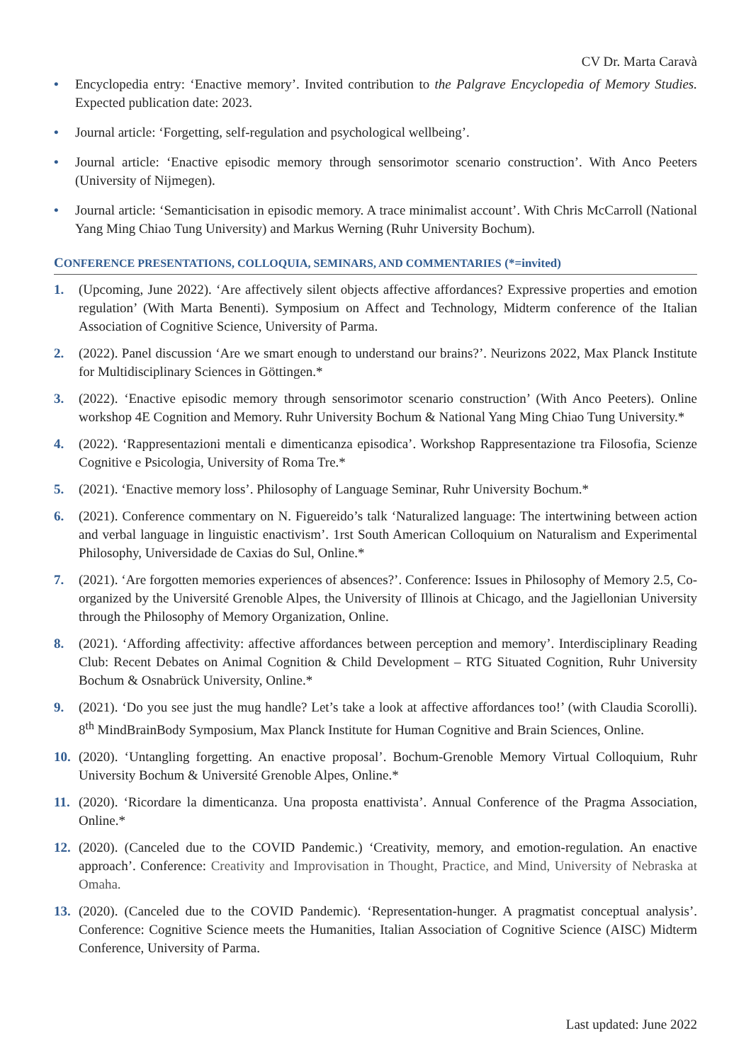CV Dr. Marta Caravà
• Encyclopedia entry: ‘Enactive memory’. Invited contribution to the Palgrave Encyclopedia of Memory Studies. Expected publication date: 2023.
• Journal article: ‘Forgetting, self-regulation and psychological wellbeing’.
• Journal article: ‘Enactive episodic memory through sensorimotor scenario construction’. With Anco Peeters (University of Nijmegen).
• Journal article: ‘Semanticisation in episodic memory. A trace minimalist account’. With Chris McCarroll (National Yang Ming Chiao Tung University) and Markus Werning (Ruhr University Bochum).
CONFERENCE PRESENTATIONS, COLLOQUIA, SEMINARS, AND COMMENTARIES (*=invited)
1. (Upcoming, June 2022). ‘Are affectively silent objects affective affordances? Expressive properties and emotion regulation’ (With Marta Benenti). Symposium on Affect and Technology, Midterm conference of the Italian Association of Cognitive Science, University of Parma.
2. (2022). Panel discussion ‘Are we smart enough to understand our brains?’. Neurizons 2022, Max Planck Institute for Multidisciplinary Sciences in Göttingen.*
3. (2022). ‘Enactive episodic memory through sensorimotor scenario construction’ (With Anco Peeters). Online workshop 4E Cognition and Memory. Ruhr University Bochum & National Yang Ming Chiao Tung University.*
4. (2022). ‘Rappresentazioni mentali e dimenticanza episodica’. Workshop Rappresentazione tra Filosofia, Scienze Cognitive e Psicologia, University of Roma Tre.*
5. (2021). ‘Enactive memory loss’. Philosophy of Language Seminar, Ruhr University Bochum.*
6. (2021). Conference commentary on N. Figuereido’s talk ‘Naturalized language: The intertwining between action and verbal language in linguistic enactivism’. 1rst South American Colloquium on Naturalism and Experimental Philosophy, Universidade de Caxias do Sul, Online.*
7. (2021). ‘Are forgotten memories experiences of absences?’. Conference: Issues in Philosophy of Memory 2.5, Co-organized by the Université Grenoble Alpes, the University of Illinois at Chicago, and the Jagiellonian University through the Philosophy of Memory Organization, Online.
8. (2021). ‘Affording affectivity: affective affordances between perception and memory’. Interdisciplinary Reading Club: Recent Debates on Animal Cognition & Child Development – RTG Situated Cognition, Ruhr University Bochum & Osnabrück University, Online.*
9. (2021). ‘Do you see just the mug handle? Let’s take a look at affective affordances too!’ (with Claudia Scorolli). 8<sup>th</sup> MindBrainBody Symposium, Max Planck Institute for Human Cognitive and Brain Sciences, Online.
10. (2020). ‘Untangling forgetting. An enactive proposal’. Bochum-Grenoble Memory Virtual Colloquium, Ruhr University Bochum & Université Grenoble Alpes, Online.*
11. (2020). ‘Ricordare la dimenticanza. Una proposta enattivista’. Annual Conference of the Pragma Association, Online.*
12. (2020). (Canceled due to the COVID Pandemic.) ‘Creativity, memory, and emotion-regulation. An enactive approach’. Conference: Creativity and Improvisation in Thought, Practice, and Mind, University of Nebraska at Omaha.
13. (2020). (Canceled due to the COVID Pandemic). ‘Representation-hunger. A pragmatist conceptual analysis’. Conference: Cognitive Science meets the Humanities, Italian Association of Cognitive Science (AISC) Midterm Conference, University of Parma.
Last updated: June 2022